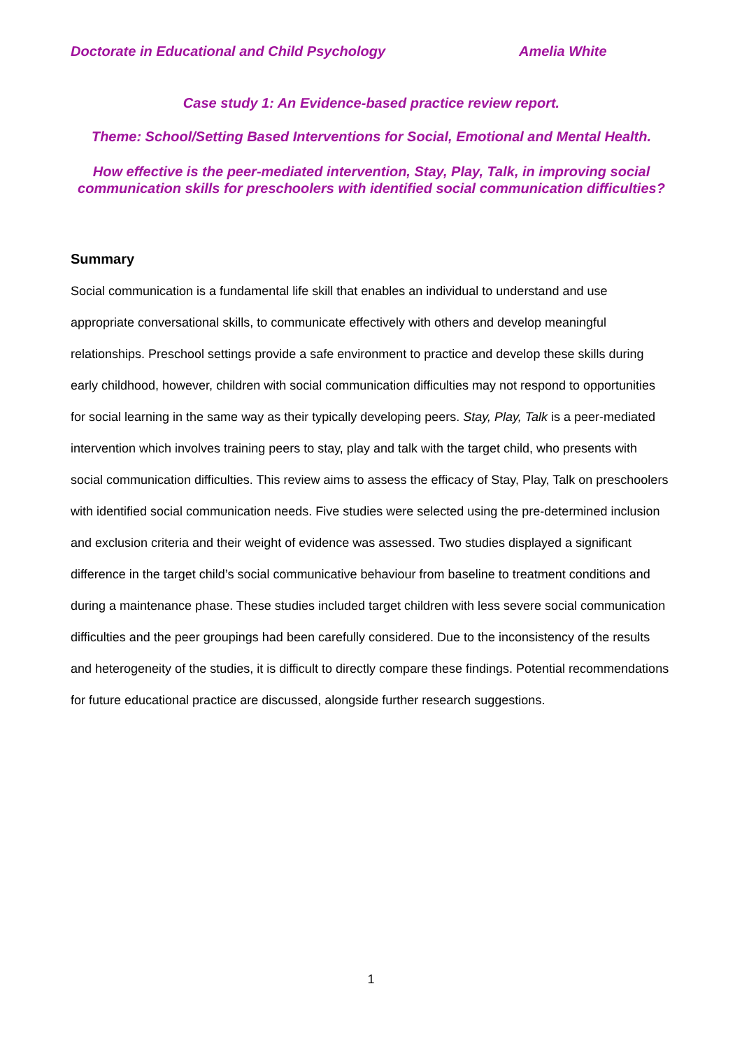Doctorate in Educational and Child Psychology Amelia White
Case study 1: An Evidence-based practice review report.
Theme: School/Setting Based Interventions for Social, Emotional and Mental Health.
How effective is the peer-mediated intervention, Stay, Play, Talk, in improving social communication skills for preschoolers with identified social communication difficulties?
Summary
Social communication is a fundamental life skill that enables an individual to understand and use appropriate conversational skills, to communicate effectively with others and develop meaningful relationships. Preschool settings provide a safe environment to practice and develop these skills during early childhood, however, children with social communication difficulties may not respond to opportunities for social learning in the same way as their typically developing peers. Stay, Play, Talk is a peer-mediated intervention which involves training peers to stay, play and talk with the target child, who presents with social communication difficulties. This review aims to assess the efficacy of Stay, Play, Talk on preschoolers with identified social communication needs. Five studies were selected using the pre-determined inclusion and exclusion criteria and their weight of evidence was assessed. Two studies displayed a significant difference in the target child’s social communicative behaviour from baseline to treatment conditions and during a maintenance phase. These studies included target children with less severe social communication difficulties and the peer groupings had been carefully considered. Due to the inconsistency of the results and heterogeneity of the studies, it is difficult to directly compare these findings. Potential recommendations for future educational practice are discussed, alongside further research suggestions.
1